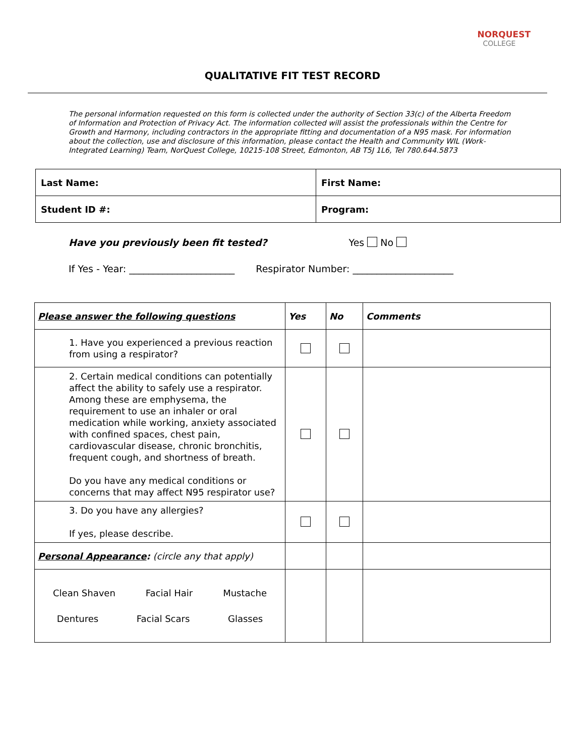NORQUEST
COLLEGE
QUALITATIVE FIT TEST RECORD
The personal information requested on this form is collected under the authority of Section 33(c) of the Alberta Freedom of Information and Protection of Privacy Act. The information collected will assist the professionals within the Centre for Growth and Harmony, including contractors in the appropriate fitting and documentation of a N95 mask. For information about the collection, use and disclosure of this information, please contact the Health and Community WIL (Work-Integrated Learning) Team, NorQuest College, 10215-108 Street, Edmonton, AB T5J 1L6, Tel 780.644.5873
| Last Name: | First Name: |
| Student ID #: | Program: |
Have you previously been fit tested? Yes No
If Yes - Year: ______________________ Respirator Number: _____________________
| Please answer the following questions | Yes | No | Comments |
| --- | --- | --- | --- |
| 1. Have you experienced a previous reaction from using a respirator? | | | |
| 2. Certain medical conditions can potentially affect the ability to safely use a respirator. Among these are emphysema, the requirement to use an inhaler or oral medication while working, anxiety associated with confined spaces, chest pain, cardiovascular disease, chronic bronchitis, frequent cough, and shortness of breath. Do you have any medical conditions or concerns that may affect N95 respirator use? | | | |
| 3. Do you have any allergies? If yes, please describe. | | | |
| Personal Appearance : (circle any that apply) | | | |
| Clean Shaven Facial Hair Mustache Dentures Facial Scars Glasses | | | |